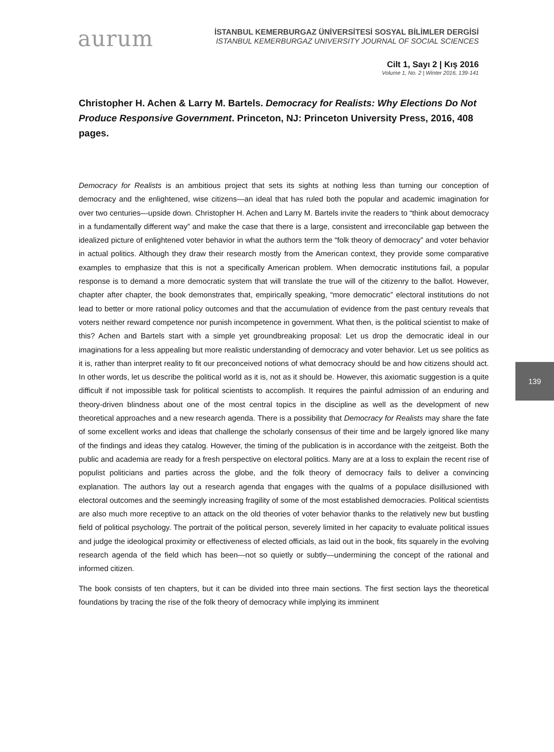aurum
İSTANBUL KEMERBURGAZ ÜNİVERSİTESİ SOSYAL BİLİMLER DERGİSİ
ISTANBUL KEMERBURGAZ UNIVERSITY JOURNAL OF SOCIAL SCIENCES
Cilt 1, Sayı 2 | Kış 2016
Volume 1, No. 2 | Winter 2016, 139-141
Christopher H. Achen & Larry M. Bartels. Democracy for Realists: Why Elections Do Not Produce Responsive Government. Princeton, NJ: Princeton University Press, 2016, 408 pages.
Democracy for Realists is an ambitious project that sets its sights at nothing less than turning our conception of democracy and the enlightened, wise citizens—an ideal that has ruled both the popular and academic imagination for over two centuries—upside down. Christopher H. Achen and Larry M. Bartels invite the readers to “think about democracy in a fundamentally different way” and make the case that there is a large, consistent and irreconcilable gap between the idealized picture of enlightened voter behavior in what the authors term the “folk theory of democracy” and voter behavior in actual politics. Although they draw their research mostly from the American context, they provide some comparative examples to emphasize that this is not a specifically American problem. When democratic institutions fail, a popular response is to demand a more democratic system that will translate the true will of the citizenry to the ballot. However, chapter after chapter, the book demonstrates that, empirically speaking, “more democratic” electoral institutions do not lead to better or more rational policy outcomes and that the accumulation of evidence from the past century reveals that voters neither reward competence nor punish incompetence in government. What then, is the political scientist to make of this? Achen and Bartels start with a simple yet groundbreaking proposal: Let us drop the democratic ideal in our imaginations for a less appealing but more realistic understanding of democracy and voter behavior. Let us see politics as it is, rather than interpret reality to fit our preconceived notions of what democracy should be and how citizens should act. In other words, let us describe the political world as it is, not as it should be. However, this axiomatic suggestion is a quite difficult if not impossible task for political scientists to accomplish. It requires the painful admission of an enduring and theory-driven blindness about one of the most central topics in the discipline as well as the development of new theoretical approaches and a new research agenda. There is a possibility that Democracy for Realists may share the fate of some excellent works and ideas that challenge the scholarly consensus of their time and be largely ignored like many of the findings and ideas they catalog. However, the timing of the publication is in accordance with the zeitgeist. Both the public and academia are ready for a fresh perspective on electoral politics. Many are at a loss to explain the recent rise of populist politicians and parties across the globe, and the folk theory of democracy fails to deliver a convincing explanation. The authors lay out a research agenda that engages with the qualms of a populace disillusioned with electoral outcomes and the seemingly increasing fragility of some of the most established democracies. Political scientists are also much more receptive to an attack on the old theories of voter behavior thanks to the relatively new but bustling field of political psychology. The portrait of the political person, severely limited in her capacity to evaluate political issues and judge the ideological proximity or effectiveness of elected officials, as laid out in the book, fits squarely in the evolving research agenda of the field which has been—not so quietly or subtly—undermining the concept of the rational and informed citizen.
The book consists of ten chapters, but it can be divided into three main sections. The first section lays the theoretical foundations by tracing the rise of the folk theory of democracy while implying its imminent
139